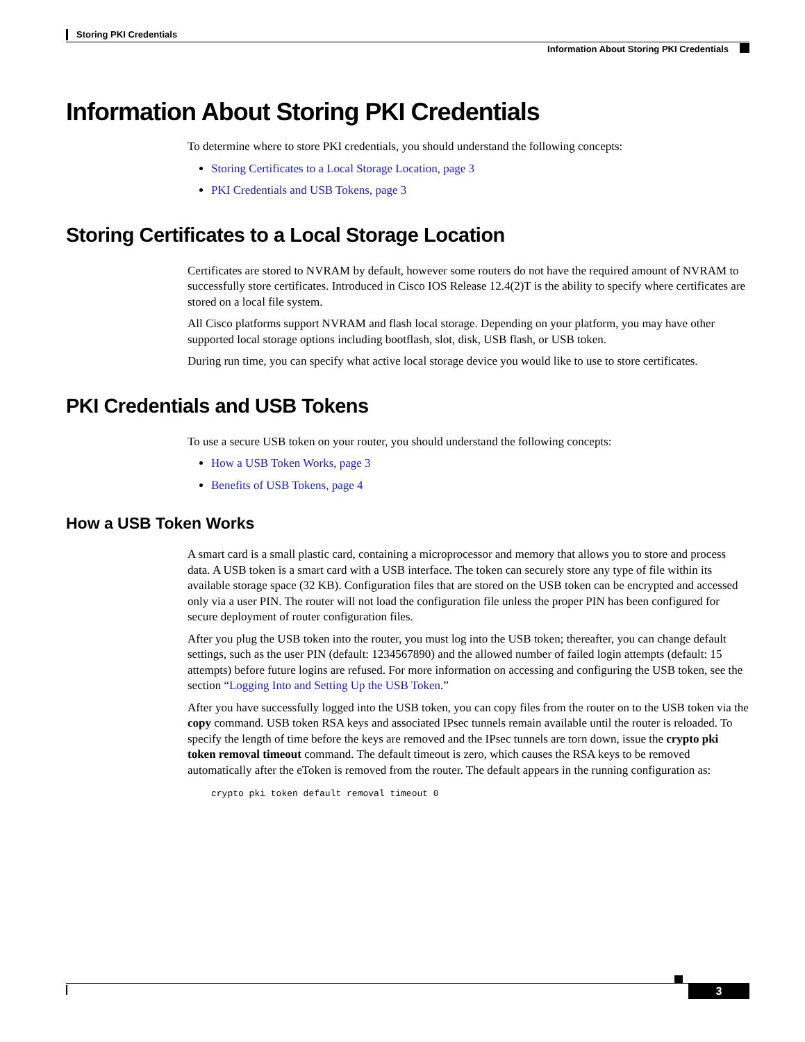Storing PKI Credentials
Information About Storing PKI Credentials
Information About Storing PKI Credentials
To determine where to store PKI credentials, you should understand the following concepts:
Storing Certificates to a Local Storage Location, page 3
PKI Credentials and USB Tokens, page 3
Storing Certificates to a Local Storage Location
Certificates are stored to NVRAM by default, however some routers do not have the required amount of NVRAM to successfully store certificates. Introduced in Cisco IOS Release 12.4(2)T is the ability to specify where certificates are stored on a local file system.
All Cisco platforms support NVRAM and flash local storage. Depending on your platform, you may have other supported local storage options including bootflash, slot, disk, USB flash, or USB token.
During run time, you can specify what active local storage device you would like to use to store certificates.
PKI Credentials and USB Tokens
To use a secure USB token on your router, you should understand the following concepts:
How a USB Token Works, page 3
Benefits of USB Tokens, page 4
How a USB Token Works
A smart card is a small plastic card, containing a microprocessor and memory that allows you to store and process data. A USB token is a smart card with a USB interface. The token can securely store any type of file within its available storage space (32 KB). Configuration files that are stored on the USB token can be encrypted and accessed only via a user PIN. The router will not load the configuration file unless the proper PIN has been configured for secure deployment of router configuration files.
After you plug the USB token into the router, you must log into the USB token; thereafter, you can change default settings, such as the user PIN (default: 1234567890) and the allowed number of failed login attempts (default: 15 attempts) before future logins are refused. For more information on accessing and configuring the USB token, see the section “Logging Into and Setting Up the USB Token.”
After you have successfully logged into the USB token, you can copy files from the router on to the USB token via the copy command. USB token RSA keys and associated IPsec tunnels remain available until the router is reloaded. To specify the length of time before the keys are removed and the IPsec tunnels are torn down, issue the crypto pki token removal timeout command. The default timeout is zero, which causes the RSA keys to be removed automatically after the eToken is removed from the router. The default appears in the running configuration as:
crypto pki token default removal timeout 0
3